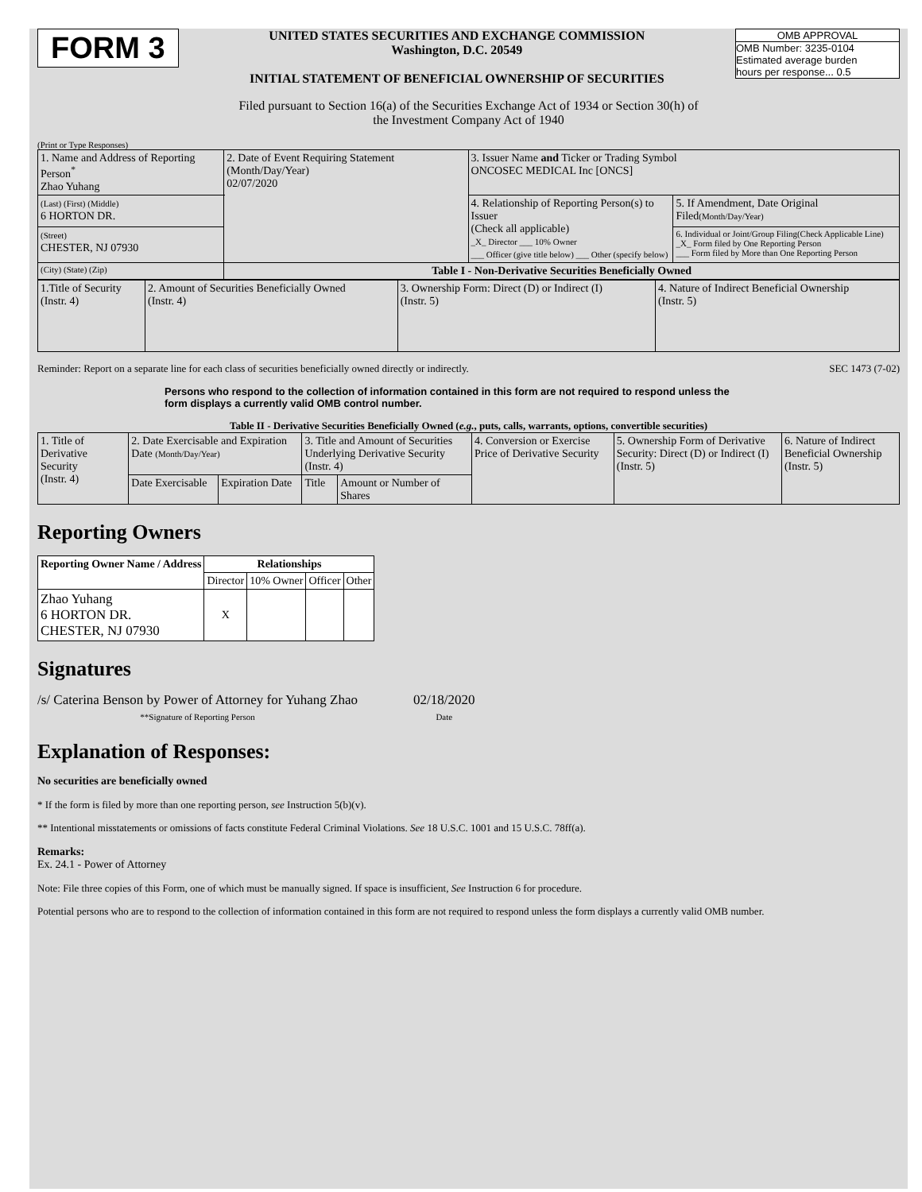FORM 3
UNITED STATES SECURITIES AND EXCHANGE COMMISSION
Washington, D.C. 20549
INITIAL STATEMENT OF BENEFICIAL OWNERSHIP OF SECURITIES
OMB APPROVAL
OMB Number: 3235-0104
Estimated average burden
hours per response... 0.5
Filed pursuant to Section 16(a) of the Securities Exchange Act of 1934 or Section 30(h) of
the Investment Company Act of 1940
(Print or Type Responses)
| 1. Name and Address of Reporting Person<sup>*</sup> Zhao Yuhang | 2. Date of Event Requiring Statement (Month/Day/Year) 02/07/2020 | 3. Issuer Name and Ticker or Trading Symbol ONCOSEC MEDICAL Inc [ONCS] | |
| (Last) (First) (Middle) 6 HORTON DR. | | 4. Relationship of Reporting Person(s) to Issuer (Check all applicable) _X_ Director ___ 10% Owner ___ Officer (give title below) ___ Other (specify below) | 5. If Amendment, Date Original Filed (Month/Day/Year) |
| (Street) CHESTER, NJ 07930 | | | 6. Individual or Joint/Group Filing(Check Applicable Line) _X_ Form filed by One Reporting Person ___ Form filed by More than One Reporting Person |
| (City) (State) (Zip) | Table I - Non-Derivative Securities Beneficially Owned | | |
| 1.Title of Security (Instr. 4) | 2. Amount of Securities Beneficially Owned (Instr. 4) | 3. Ownership Form: Direct (D) or Indirect (I) (Instr. 5) | 4. Nature of Indirect Beneficial Ownership (Instr. 5) |
Reminder: Report on a separate line for each class of securities beneficially owned directly or indirectly. SEC 1473 (7-02)
Persons who respond to the collection of information contained in this form are not required to respond unless the form displays a currently valid OMB control number.
Table II - Derivative Securities Beneficially Owned (e.g., puts, calls, warrants, options, convertible securities)
| 1. Title of Derivative Security (Instr. 4) | 2. Date Exercisable and Expiration Date (Month/Day/Year) | | 3. Title and Amount of Securities Underlying Derivative Security (Instr. 4) | | 4. Conversion or Exercise Price of Derivative Security | 5. Ownership Form of Derivative Security: Direct (D) or Indirect (I) (Instr. 5) | 6. Nature of Indirect Beneficial Ownership (Instr. 5) |
| | Date Exercisable | Expiration Date | Title | Amount or Number of Shares | | | |
Reporting Owners
| Reporting Owner Name / Address | Relationships | | | |
| --- | --- | --- | --- | --- |
| | Director | 10% Owner | Officer | Other |
| Zhao Yuhang 6 HORTON DR. CHESTER, NJ 07930 | X | | | |
Signatures
/s/ Caterina Benson by Power of Attorney for Yuhang Zhao
**Signature of Reporting Person
02/18/2020
Date
Explanation of Responses:
No securities are beneficially owned
* If the form is filed by more than one reporting person, see Instruction 5(b)(v).
** Intentional misstatements or omissions of facts constitute Federal Criminal Violations. See 18 U.S.C. 1001 and 15 U.S.C. 78ff(a).
Remarks:
Ex. 24.1 - Power of Attorney
Note: File three copies of this Form, one of which must be manually signed. If space is insufficient, See Instruction 6 for procedure.
Potential persons who are to respond to the collection of information contained in this form are not required to respond unless the form displays a currently valid OMB number.